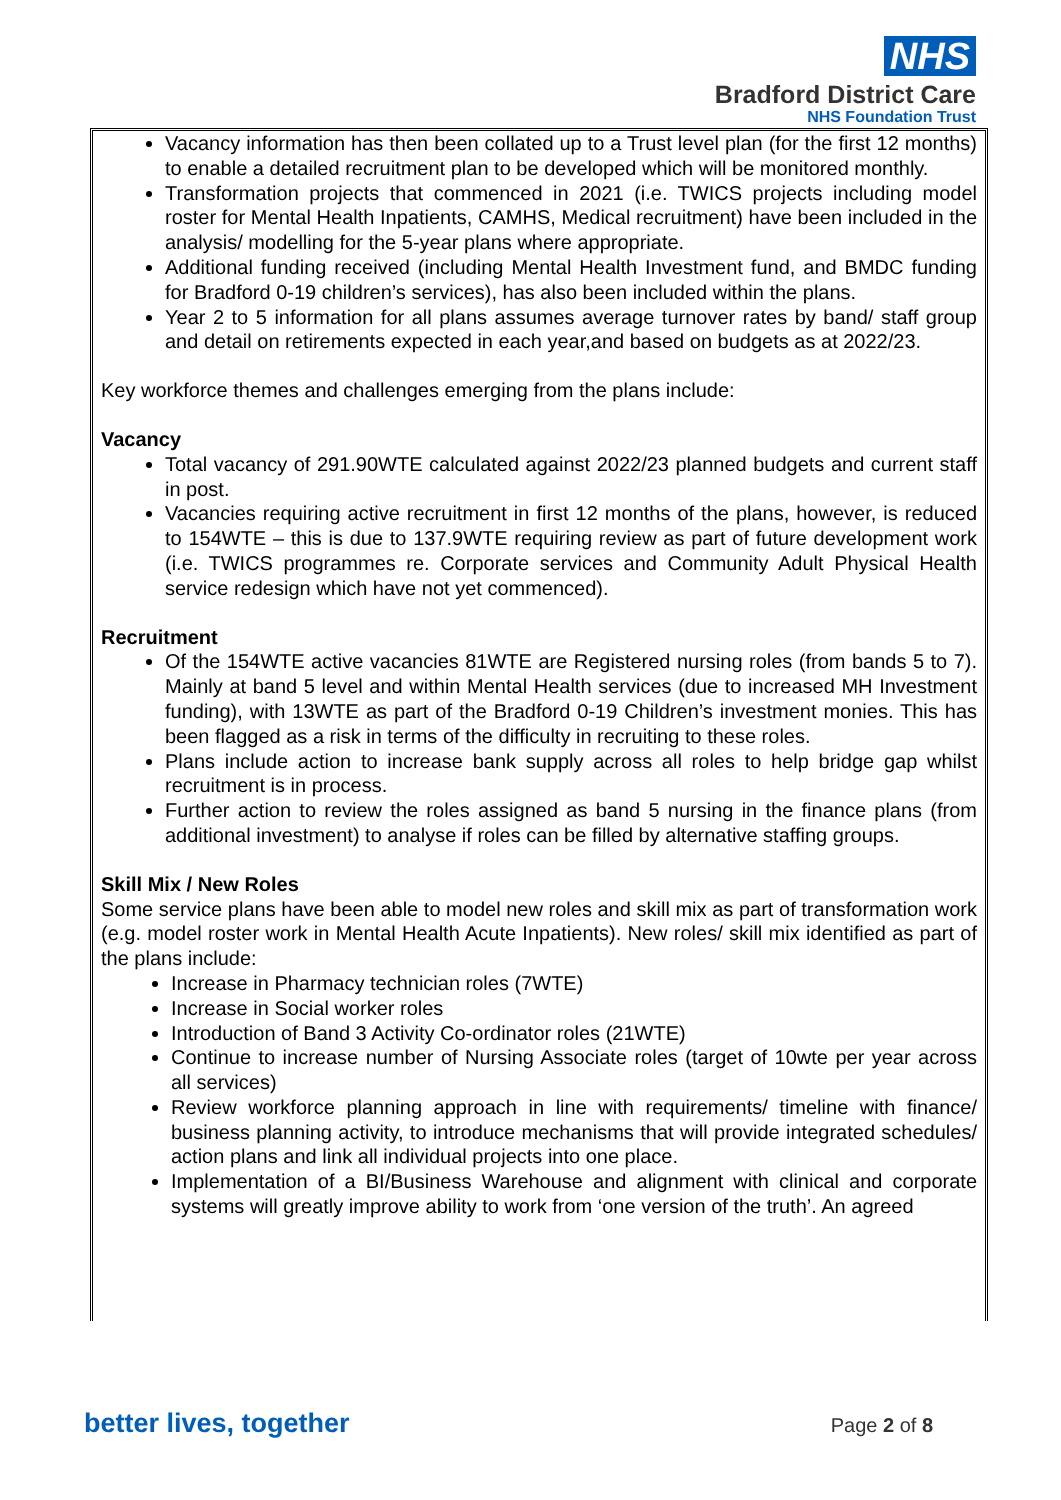NHS
Bradford District Care
NHS Foundation Trust
Vacancy information has then been collated up to a Trust level plan (for the first 12 months) to enable a detailed recruitment plan to be developed which will be monitored monthly.
Transformation projects that commenced in 2021 (i.e. TWICS projects including model roster for Mental Health Inpatients, CAMHS, Medical recruitment) have been included in the analysis/ modelling for the 5-year plans where appropriate.
Additional funding received (including Mental Health Investment fund, and BMDC funding for Bradford 0-19 children’s services), has also been included within the plans.
Year 2 to 5 information for all plans assumes average turnover rates by band/ staff group and detail on retirements expected in each year,and based on budgets as at 2022/23.
Key workforce themes and challenges emerging from the plans include:
Vacancy
Total vacancy of 291.90WTE calculated against 2022/23 planned budgets and current staff in post.
Vacancies requiring active recruitment in first 12 months of the plans, however, is reduced to 154WTE – this is due to 137.9WTE requiring review as part of future development work (i.e. TWICS programmes re. Corporate services and Community Adult Physical Health service redesign which have not yet commenced).
Recruitment
Of the 154WTE active vacancies 81WTE are Registered nursing roles (from bands 5 to 7). Mainly at band 5 level and within Mental Health services (due to increased MH Investment funding), with 13WTE as part of the Bradford 0-19 Children’s investment monies. This has been flagged as a risk in terms of the difficulty in recruiting to these roles.
Plans include action to increase bank supply across all roles to help bridge gap whilst recruitment is in process.
Further action to review the roles assigned as band 5 nursing in the finance plans (from additional investment) to analyse if roles can be filled by alternative staffing groups.
Skill Mix / New Roles
Some service plans have been able to model new roles and skill mix as part of transformation work (e.g. model roster work in Mental Health Acute Inpatients). New roles/ skill mix identified as part of the plans include:
Increase in Pharmacy technician roles (7WTE)
Increase in Social worker roles
Introduction of Band 3 Activity Co-ordinator roles (21WTE)
Continue to increase number of Nursing Associate roles (target of 10wte per year across all services)
Review workforce planning approach in line with requirements/ timeline with finance/ business planning activity, to introduce mechanisms that will provide integrated schedules/ action plans and link all individual projects into one place.
Implementation of a BI/Business Warehouse and alignment with clinical and corporate systems will greatly improve ability to work from ‘one version of the truth’. An agreed
better lives, together Page 2 of 8